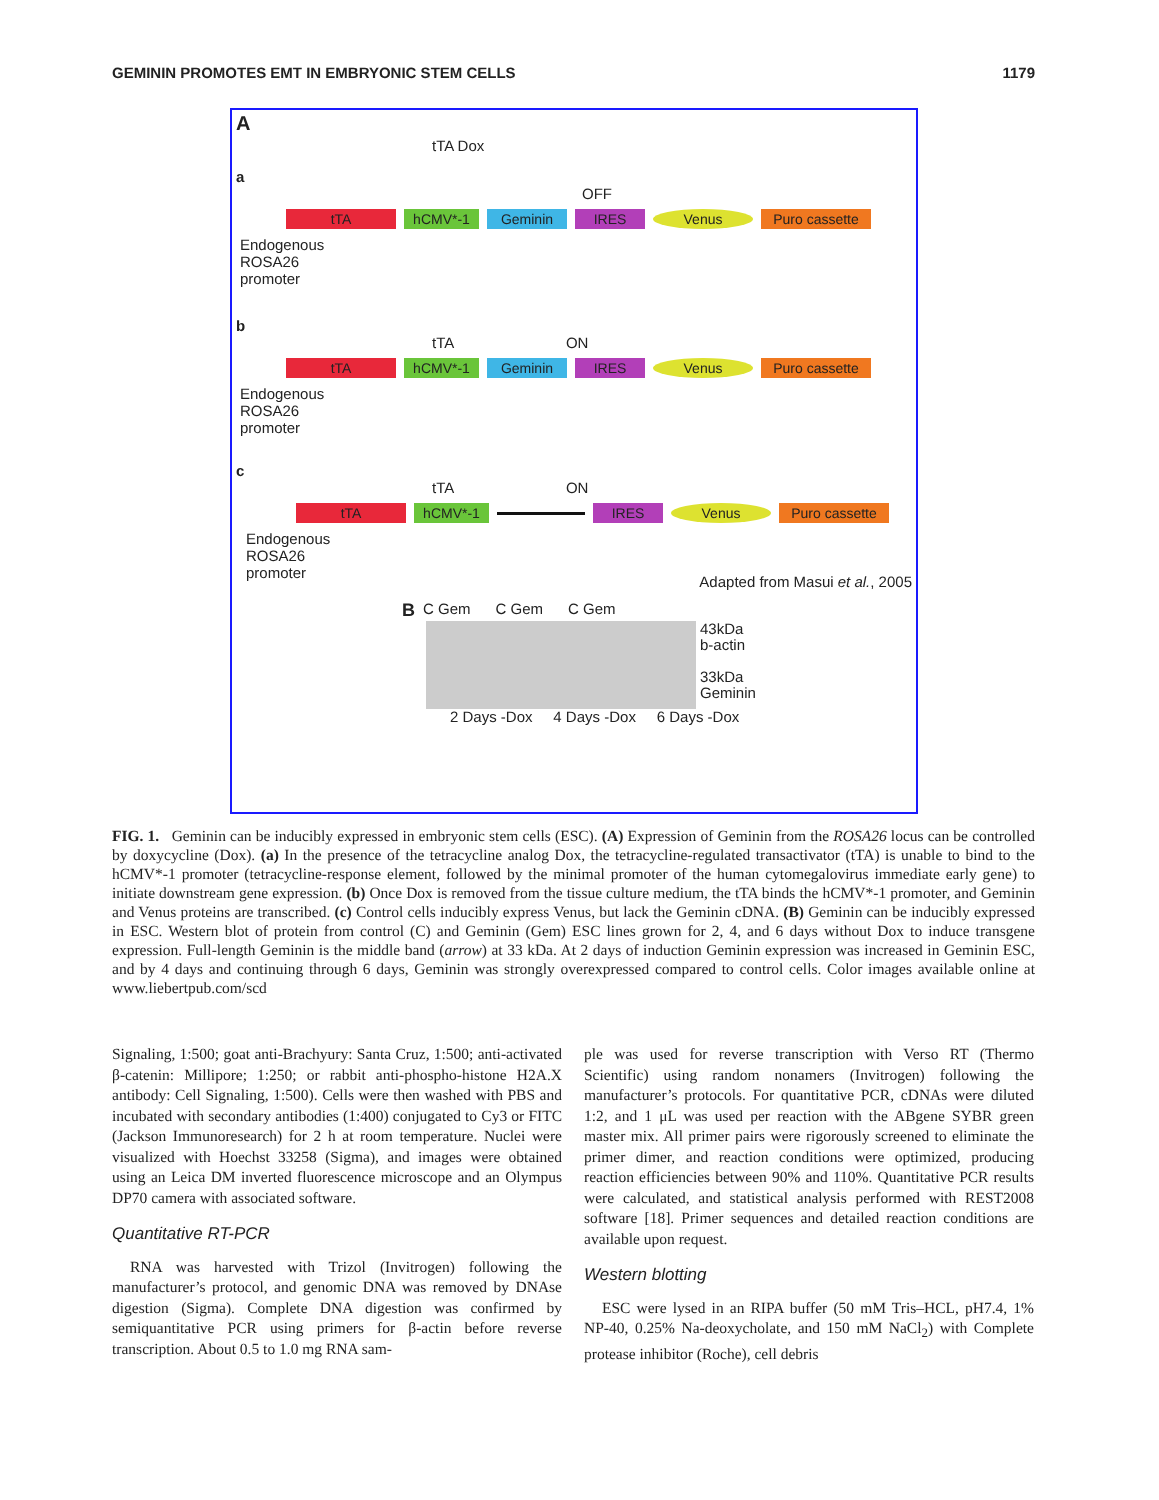GEMININ PROMOTES EMT IN EMBRYONIC STEM CELLS 1179
A
tTA Dox
a
OFF
tTA hCMV*-1 Geminin IRES Venus Puro cassette
Endogenous ROSA26 promoter
b
tTA ON
tTA hCMV*-1 Geminin IRES Venus Puro cassette
Endogenous ROSA26 promoter
c
tTA ON
tTA hCMV*-1 IRES Venus Puro cassette
Endogenous ROSA26 promoter
Adapted from Masui et al., 2005
B C Gem C Gem C Gem
43kDa
b-actin
33kDa
Geminin
2 Days -Dox 4 Days -Dox 6 Days -Dox
FIG. 1. Geminin can be inducibly expressed in embryonic stem cells (ESC). (A) Expression of Geminin from the ROSA26 locus can be controlled by doxycycline (Dox). (a) In the presence of the tetracycline analog Dox, the tetracycline-regulated transactivator (tTA) is unable to bind to the hCMV*-1 promoter (tetracycline-response element, followed by the minimal promoter of the human cytomegalovirus immediate early gene) to initiate downstream gene expression. (b) Once Dox is removed from the tissue culture medium, the tTA binds the hCMV*-1 promoter, and Geminin and Venus proteins are transcribed. (c) Control cells inducibly express Venus, but lack the Geminin cDNA. (B) Geminin can be inducibly expressed in ESC. Western blot of protein from control (C) and Geminin (Gem) ESC lines grown for 2, 4, and 6 days without Dox to induce transgene expression. Full-length Geminin is the middle band (arrow) at 33 kDa. At 2 days of induction Geminin expression was increased in Geminin ESC, and by 4 days and continuing through 6 days, Geminin was strongly overexpressed compared to control cells. Color images available online at www.liebertpub.com/scd
Signaling, 1:500; goat anti-Brachyury: Santa Cruz, 1:500; anti-activated β-catenin: Millipore; 1:250; or rabbit anti-phospho-histone H2A.X antibody: Cell Signaling, 1:500). Cells were then washed with PBS and incubated with secondary antibodies (1:400) conjugated to Cy3 or FITC (Jackson Immunoresearch) for 2 h at room temperature. Nuclei were visualized with Hoechst 33258 (Sigma), and images were obtained using an Leica DM inverted fluorescence microscope and an Olympus DP70 camera with associated software.
Quantitative RT-PCR
RNA was harvested with Trizol (Invitrogen) following the manufacturer’s protocol, and genomic DNA was removed by DNAse digestion (Sigma). Complete DNA digestion was confirmed by semiquantitative PCR using primers for β-actin before reverse transcription. About 0.5 to 1.0 mg RNA sam-
ple was used for reverse transcription with Verso RT (Thermo Scientific) using random nonamers (Invitrogen) following the manufacturer’s protocols. For quantitative PCR, cDNAs were diluted 1:2, and 1 μL was used per reaction with the ABgene SYBR green master mix. All primer pairs were rigorously screened to eliminate the primer dimer, and reaction conditions were optimized, producing reaction efficiencies between 90% and 110%. Quantitative PCR results were calculated, and statistical analysis performed with REST2008 software [18]. Primer sequences and detailed reaction conditions are available upon request.
Western blotting
ESC were lysed in an RIPA buffer (50 mM Tris–HCL, pH7.4, 1% NP-40, 0.25% Na-deoxycholate, and 150 mM NaCl<sub>2</sub>) with Complete protease inhibitor (Roche), cell debris